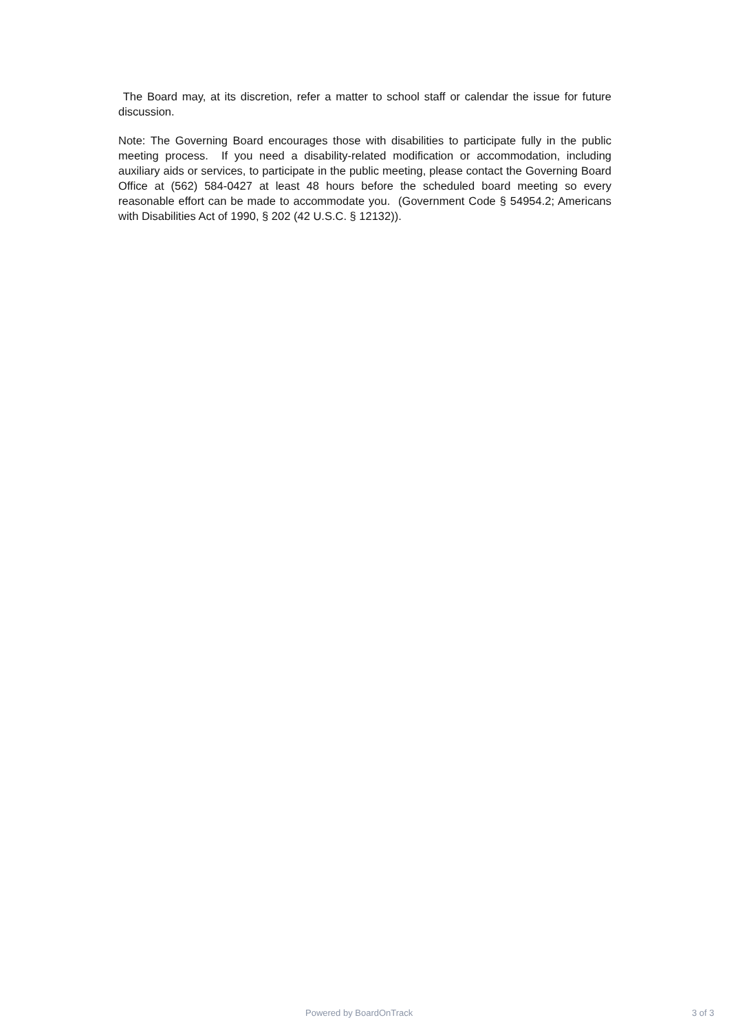The Board may, at its discretion, refer a matter to school staff or calendar the issue for future discussion.
Note: The Governing Board encourages those with disabilities to participate fully in the public meeting process. If you need a disability-related modification or accommodation, including auxiliary aids or services, to participate in the public meeting, please contact the Governing Board Office at (562) 584-0427 at least 48 hours before the scheduled board meeting so every reasonable effort can be made to accommodate you. (Government Code § 54954.2; Americans with Disabilities Act of 1990, § 202 (42 U.S.C. § 12132)).
Powered by BoardOnTrack 3 of 3